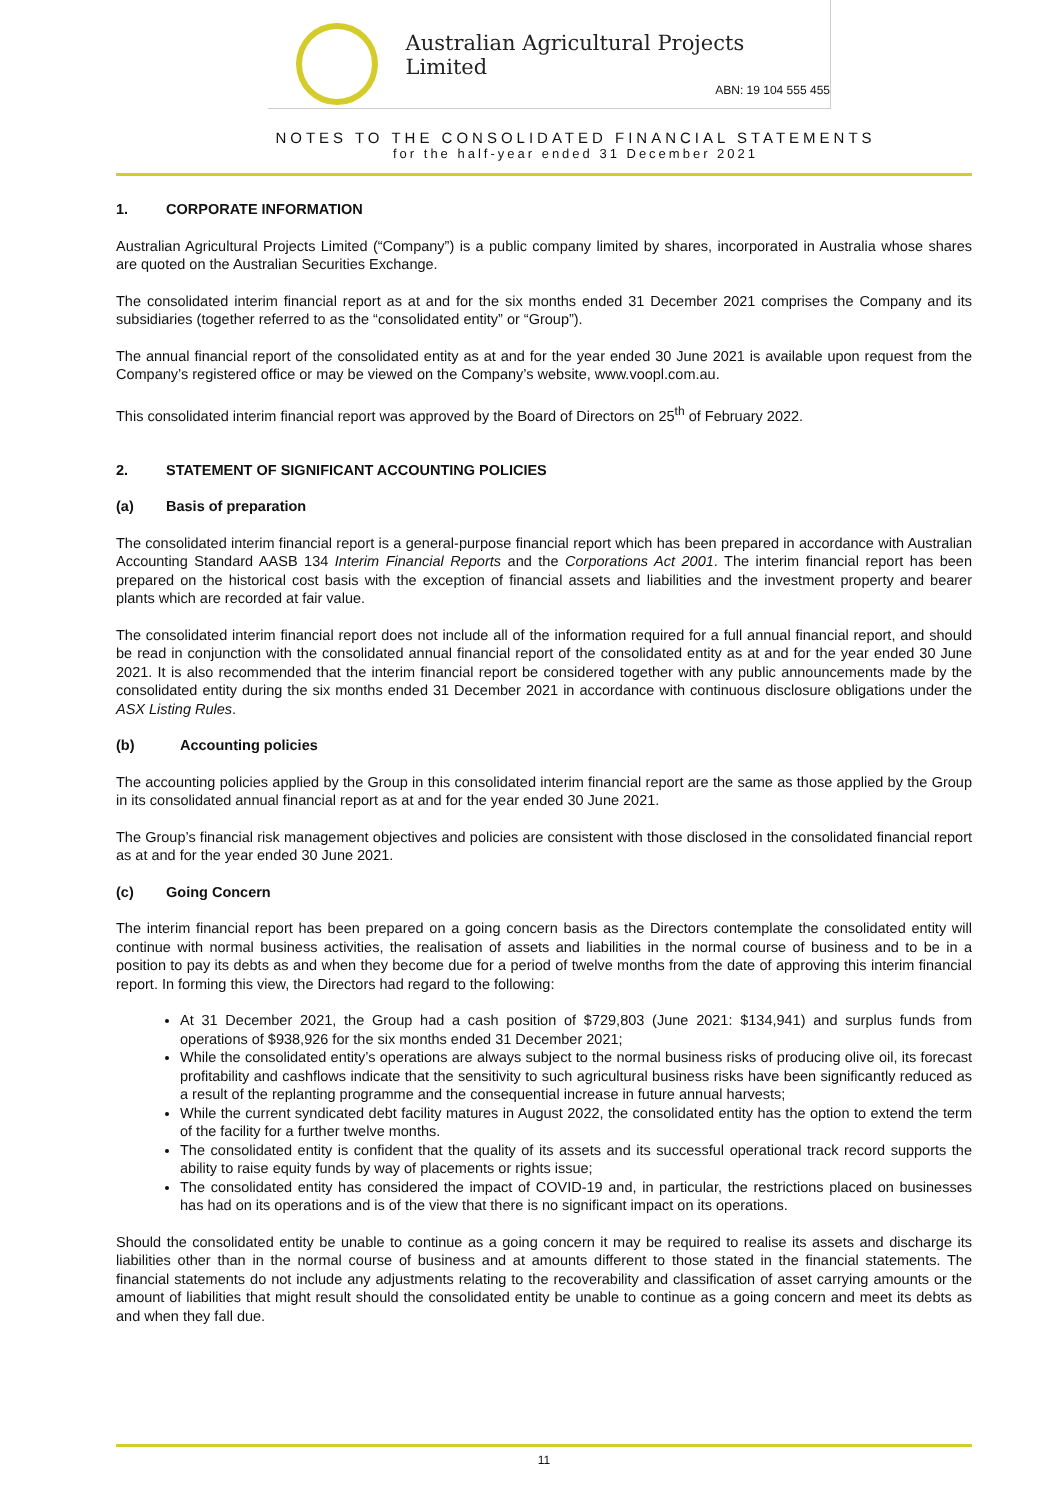Australian Agricultural Projects Limited
ABN: 19 104 555 455
NOTES TO THE CONSOLIDATED FINANCIAL STATEMENTS
for the half-year ended 31 December 2021
1. CORPORATE INFORMATION
Australian Agricultural Projects Limited (“Company”) is a public company limited by shares, incorporated in Australia whose shares are quoted on the Australian Securities Exchange.
The consolidated interim financial report as at and for the six months ended 31 December 2021 comprises the Company and its subsidiaries (together referred to as the “consolidated entity” or “Group”).
The annual financial report of the consolidated entity as at and for the year ended 30 June 2021 is available upon request from the Company’s registered office or may be viewed on the Company’s website, www.voopl.com.au.
This consolidated interim financial report was approved by the Board of Directors on 25<sup>th</sup> of February 2022.
2. STATEMENT OF SIGNIFICANT ACCOUNTING POLICIES
(a) Basis of preparation
The consolidated interim financial report is a general-purpose financial report which has been prepared in accordance with Australian Accounting Standard AASB 134 Interim Financial Reports and the Corporations Act 2001. The interim financial report has been prepared on the historical cost basis with the exception of financial assets and liabilities and the investment property and bearer plants which are recorded at fair value.
The consolidated interim financial report does not include all of the information required for a full annual financial report, and should be read in conjunction with the consolidated annual financial report of the consolidated entity as at and for the year ended 30 June 2021. It is also recommended that the interim financial report be considered together with any public announcements made by the consolidated entity during the six months ended 31 December 2021 in accordance with continuous disclosure obligations under the ASX Listing Rules.
(b) Accounting policies
The accounting policies applied by the Group in this consolidated interim financial report are the same as those applied by the Group in its consolidated annual financial report as at and for the year ended 30 June 2021.
The Group’s financial risk management objectives and policies are consistent with those disclosed in the consolidated financial report as at and for the year ended 30 June 2021.
(c) Going Concern
The interim financial report has been prepared on a going concern basis as the Directors contemplate the consolidated entity will continue with normal business activities, the realisation of assets and liabilities in the normal course of business and to be in a position to pay its debts as and when they become due for a period of twelve months from the date of approving this interim financial report. In forming this view, the Directors had regard to the following:
At 31 December 2021, the Group had a cash position of $729,803 (June 2021: $134,941) and surplus funds from operations of $938,926 for the six months ended 31 December 2021;
While the consolidated entity’s operations are always subject to the normal business risks of producing olive oil, its forecast profitability and cashflows indicate that the sensitivity to such agricultural business risks have been significantly reduced as a result of the replanting programme and the consequential increase in future annual harvests;
While the current syndicated debt facility matures in August 2022, the consolidated entity has the option to extend the term of the facility for a further twelve months.
The consolidated entity is confident that the quality of its assets and its successful operational track record supports the ability to raise equity funds by way of placements or rights issue;
The consolidated entity has considered the impact of COVID-19 and, in particular, the restrictions placed on businesses has had on its operations and is of the view that there is no significant impact on its operations.
Should the consolidated entity be unable to continue as a going concern it may be required to realise its assets and discharge its liabilities other than in the normal course of business and at amounts different to those stated in the financial statements. The financial statements do not include any adjustments relating to the recoverability and classification of asset carrying amounts or the amount of liabilities that might result should the consolidated entity be unable to continue as a going concern and meet its debts as and when they fall due.
11